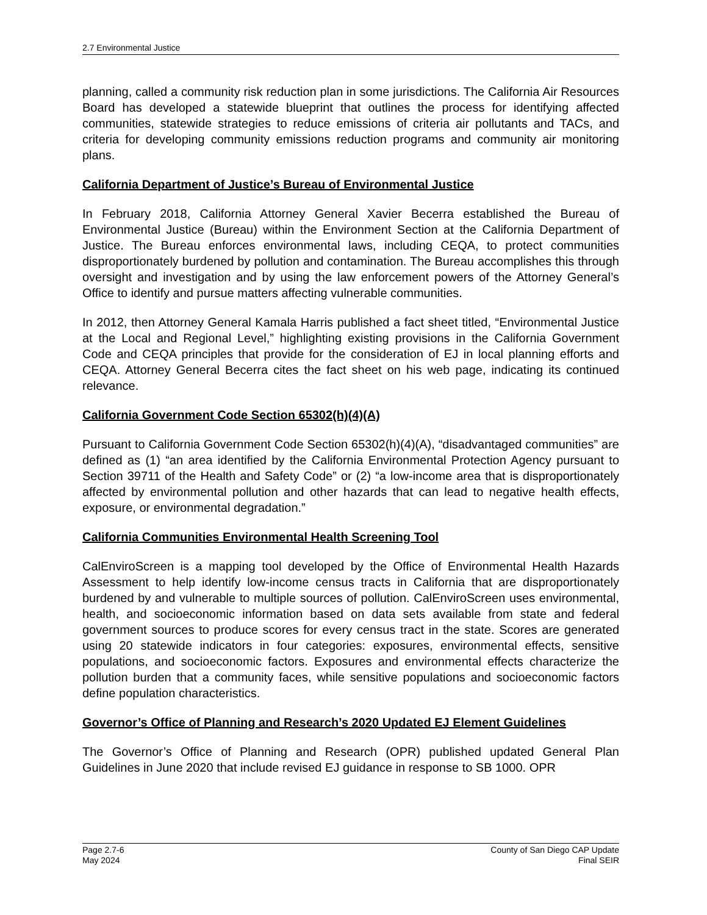2.7 Environmental Justice
planning, called a community risk reduction plan in some jurisdictions. The California Air Resources Board has developed a statewide blueprint that outlines the process for identifying affected communities, statewide strategies to reduce emissions of criteria air pollutants and TACs, and criteria for developing community emissions reduction programs and community air monitoring plans.
California Department of Justice’s Bureau of Environmental Justice
In February 2018, California Attorney General Xavier Becerra established the Bureau of Environmental Justice (Bureau) within the Environment Section at the California Department of Justice. The Bureau enforces environmental laws, including CEQA, to protect communities disproportionately burdened by pollution and contamination. The Bureau accomplishes this through oversight and investigation and by using the law enforcement powers of the Attorney General’s Office to identify and pursue matters affecting vulnerable communities.
In 2012, then Attorney General Kamala Harris published a fact sheet titled, “Environmental Justice at the Local and Regional Level,” highlighting existing provisions in the California Government Code and CEQA principles that provide for the consideration of EJ in local planning efforts and CEQA. Attorney General Becerra cites the fact sheet on his web page, indicating its continued relevance.
California Government Code Section 65302(h)(4)(A)
Pursuant to California Government Code Section 65302(h)(4)(A), “disadvantaged communities” are defined as (1) “an area identified by the California Environmental Protection Agency pursuant to Section 39711 of the Health and Safety Code” or (2) “a low-income area that is disproportionately affected by environmental pollution and other hazards that can lead to negative health effects, exposure, or environmental degradation.”
California Communities Environmental Health Screening Tool
CalEnviroScreen is a mapping tool developed by the Office of Environmental Health Hazards Assessment to help identify low-income census tracts in California that are disproportionately burdened by and vulnerable to multiple sources of pollution. CalEnviroScreen uses environmental, health, and socioeconomic information based on data sets available from state and federal government sources to produce scores for every census tract in the state. Scores are generated using 20 statewide indicators in four categories: exposures, environmental effects, sensitive populations, and socioeconomic factors. Exposures and environmental effects characterize the pollution burden that a community faces, while sensitive populations and socioeconomic factors define population characteristics.
Governor’s Office of Planning and Research’s 2020 Updated EJ Element Guidelines
The Governor’s Office of Planning and Research (OPR) published updated General Plan Guidelines in June 2020 that include revised EJ guidance in response to SB 1000. OPR
Page 2.7-6
May 2024
County of San Diego CAP Update
Final SEIR